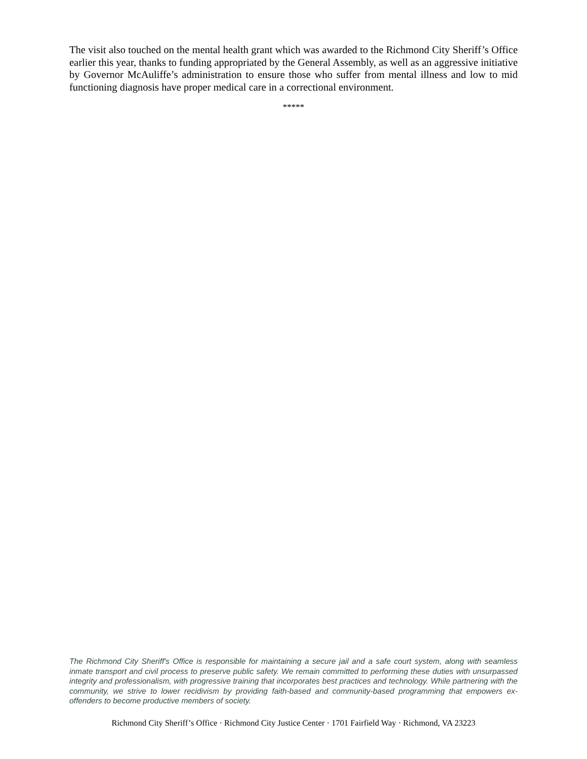The visit also touched on the mental health grant which was awarded to the Richmond City Sheriff’s Office earlier this year, thanks to funding appropriated by the General Assembly, as well as an aggressive initiative by Governor McAuliffe’s administration to ensure those who suffer from mental illness and low to mid functioning diagnosis have proper medical care in a correctional environment.
*****
The Richmond City Sheriff's Office is responsible for maintaining a secure jail and a safe court system, along with seamless inmate transport and civil process to preserve public safety. We remain committed to performing these duties with unsurpassed integrity and professionalism, with progressive training that incorporates best practices and technology. While partnering with the community, we strive to lower recidivism by providing faith-based and community-based programming that empowers ex-offenders to become productive members of society.
Richmond City Sheriff’s Office · Richmond City Justice Center · 1701 Fairfield Way · Richmond, VA 23223